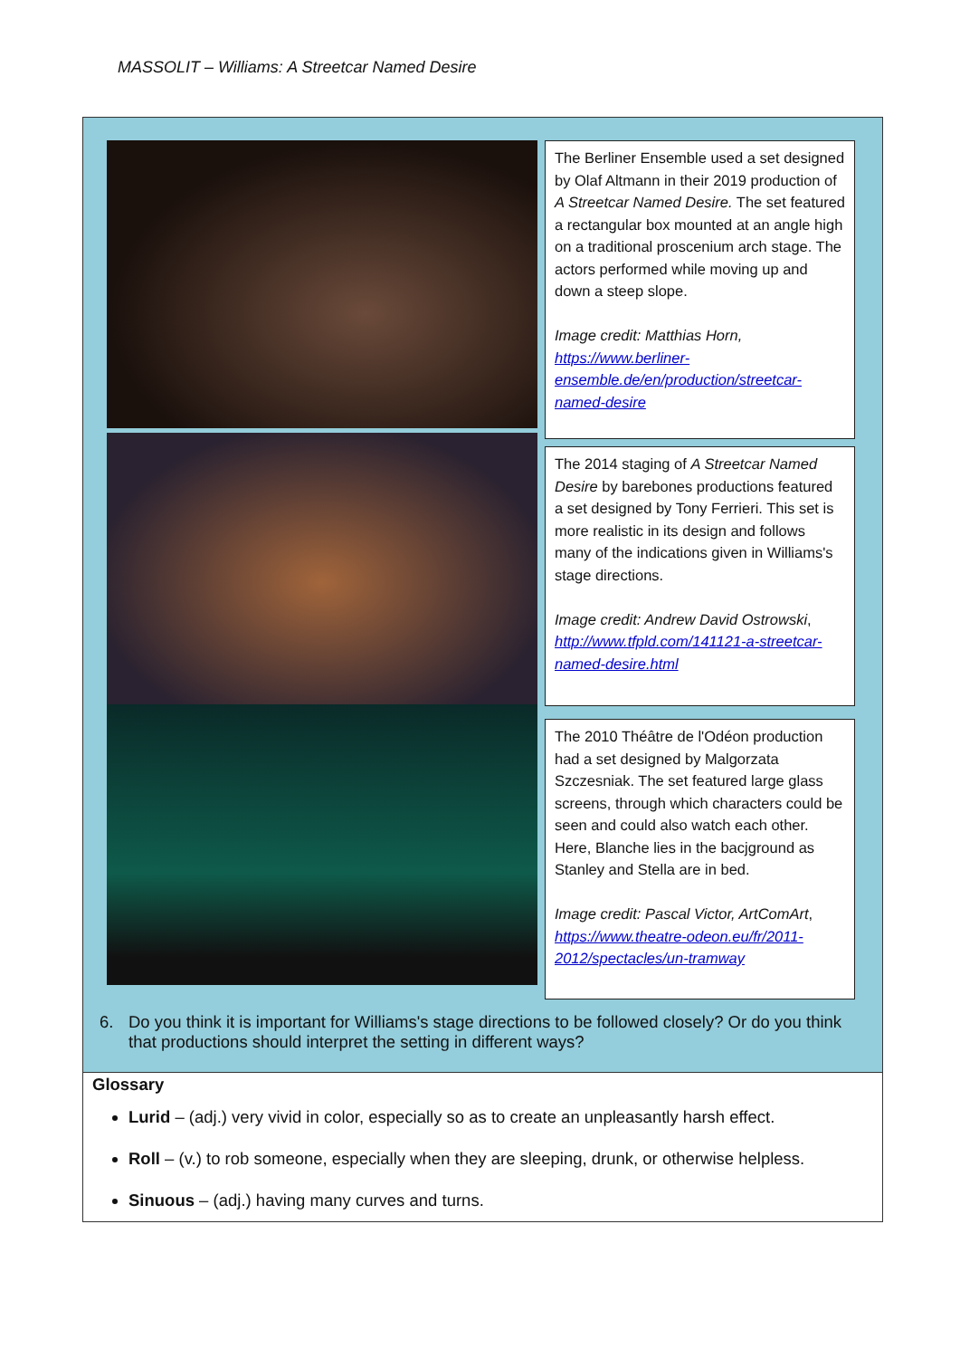MASSOLIT – Williams: A Streetcar Named Desire
The Berliner Ensemble used a set designed by Olaf Altmann in their 2019 production of A Streetcar Named Desire. The set featured a rectangular box mounted at an angle high on a traditional proscenium arch stage. The actors performed while moving up and down a steep slope.
Image credit: Matthias Horn, https://www.berliner-ensemble.de/en/production/streetcar-named-desire
The 2014 staging of A Streetcar Named Desire by barebones productions featured a set designed by Tony Ferrieri. This set is more realistic in its design and follows many of the indications given in Williams's stage directions.
Image credit: Andrew David Ostrowski, http://www.tfpld.com/141121-a-streetcar-named-desire.html
The 2010 Théâtre de l'Odéon production had a set designed by Malgorzata Szczesniak. The set featured large glass screens, through which characters could be seen and could also watch each other. Here, Blanche lies in the bacjground as Stanley and Stella are in bed.
Image credit: Pascal Victor, ArtComArt, https://www.theatre-odeon.eu/fr/2011-2012/spectacles/un-tramway
6. Do you think it is important for Williams's stage directions to be followed closely? Or do you think that productions should interpret the setting in different ways?
Glossary
Lurid – (adj.) very vivid in color, especially so as to create an unpleasantly harsh effect.
Roll – (v.) to rob someone, especially when they are sleeping, drunk, or otherwise helpless.
Sinuous – (adj.) having many curves and turns.